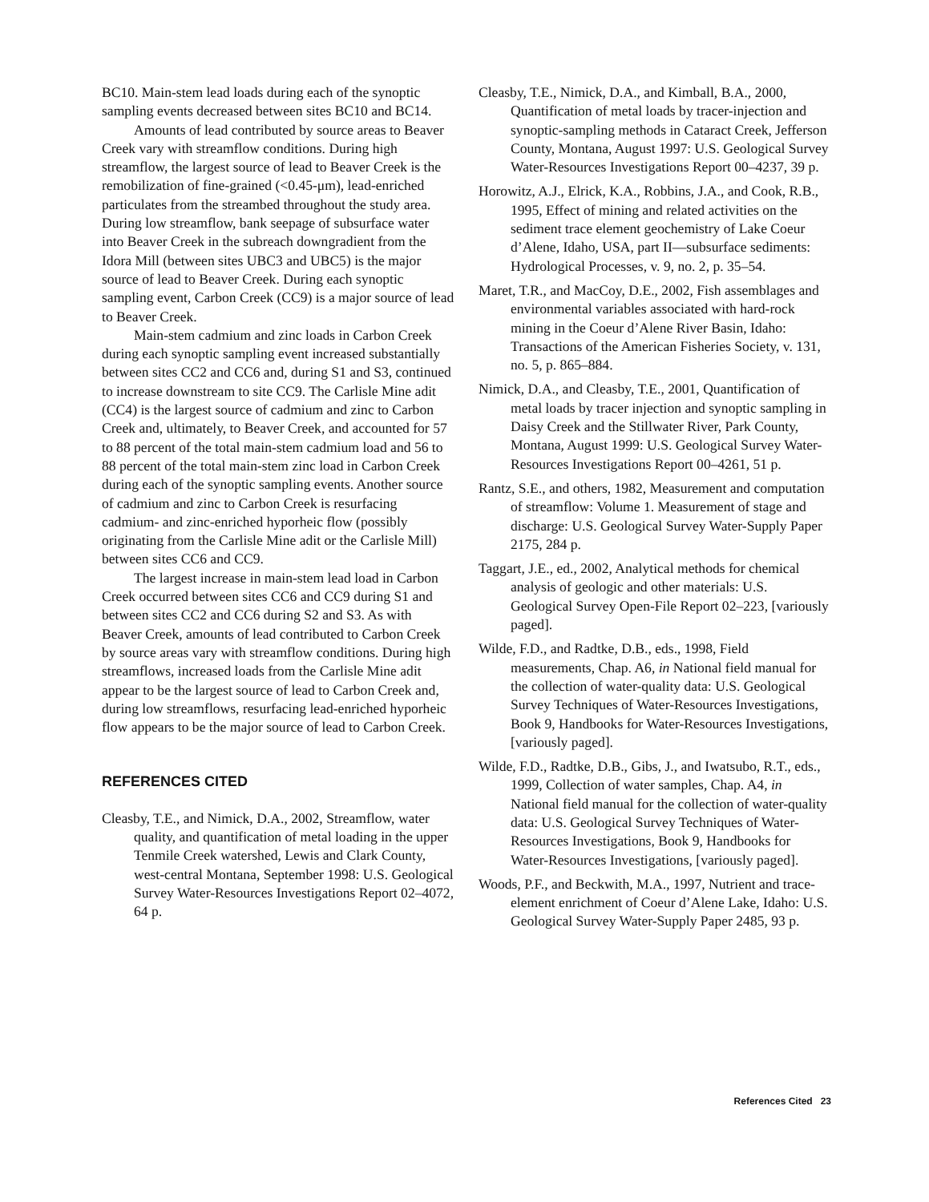BC10. Main-stem lead loads during each of the synoptic sampling events decreased between sites BC10 and BC14.
Amounts of lead contributed by source areas to Beaver Creek vary with streamflow conditions. During high streamflow, the largest source of lead to Beaver Creek is the remobilization of fine-grained (<0.45-μm), lead-enriched particulates from the streambed throughout the study area. During low streamflow, bank seepage of subsurface water into Beaver Creek in the subreach downgradient from the Idora Mill (between sites UBC3 and UBC5) is the major source of lead to Beaver Creek. During each synoptic sampling event, Carbon Creek (CC9) is a major source of lead to Beaver Creek.
Main-stem cadmium and zinc loads in Carbon Creek during each synoptic sampling event increased substantially between sites CC2 and CC6 and, during S1 and S3, continued to increase downstream to site CC9. The Carlisle Mine adit (CC4) is the largest source of cadmium and zinc to Carbon Creek and, ultimately, to Beaver Creek, and accounted for 57 to 88 percent of the total main-stem cadmium load and 56 to 88 percent of the total main-stem zinc load in Carbon Creek during each of the synoptic sampling events. Another source of cadmium and zinc to Carbon Creek is resurfacing cadmium- and zinc-enriched hyporheic flow (possibly originating from the Carlisle Mine adit or the Carlisle Mill) between sites CC6 and CC9.
The largest increase in main-stem lead load in Carbon Creek occurred between sites CC6 and CC9 during S1 and between sites CC2 and CC6 during S2 and S3. As with Beaver Creek, amounts of lead contributed to Carbon Creek by source areas vary with streamflow conditions. During high streamflows, increased loads from the Carlisle Mine adit appear to be the largest source of lead to Carbon Creek and, during low streamflows, resurfacing lead-enriched hyporheic flow appears to be the major source of lead to Carbon Creek.
REFERENCES CITED
Cleasby, T.E., and Nimick, D.A., 2002, Streamflow, water quality, and quantification of metal loading in the upper Tenmile Creek watershed, Lewis and Clark County, west-central Montana, September 1998: U.S. Geological Survey Water-Resources Investigations Report 02–4072, 64 p.
Cleasby, T.E., Nimick, D.A., and Kimball, B.A., 2000, Quantification of metal loads by tracer-injection and synoptic-sampling methods in Cataract Creek, Jefferson County, Montana, August 1997: U.S. Geological Survey Water-Resources Investigations Report 00–4237, 39 p.
Horowitz, A.J., Elrick, K.A., Robbins, J.A., and Cook, R.B., 1995, Effect of mining and related activities on the sediment trace element geochemistry of Lake Coeur d’Alene, Idaho, USA, part II—subsurface sediments: Hydrological Processes, v. 9, no. 2, p. 35–54.
Maret, T.R., and MacCoy, D.E., 2002, Fish assemblages and environmental variables associated with hard-rock mining in the Coeur d’Alene River Basin, Idaho: Transactions of the American Fisheries Society, v. 131, no. 5, p. 865–884.
Nimick, D.A., and Cleasby, T.E., 2001, Quantification of metal loads by tracer injection and synoptic sampling in Daisy Creek and the Stillwater River, Park County, Montana, August 1999: U.S. Geological Survey Water-Resources Investigations Report 00–4261, 51 p.
Rantz, S.E., and others, 1982, Measurement and computation of streamflow: Volume 1. Measurement of stage and discharge: U.S. Geological Survey Water-Supply Paper 2175, 284 p.
Taggart, J.E., ed., 2002, Analytical methods for chemical analysis of geologic and other materials: U.S. Geological Survey Open-File Report 02–223, [variously paged].
Wilde, F.D., and Radtke, D.B., eds., 1998, Field measurements, Chap. A6, in National field manual for the collection of water-quality data: U.S. Geological Survey Techniques of Water-Resources Investigations, Book 9, Handbooks for Water-Resources Investigations, [variously paged].
Wilde, F.D., Radtke, D.B., Gibs, J., and Iwatsubo, R.T., eds., 1999, Collection of water samples, Chap. A4, in National field manual for the collection of water-quality data: U.S. Geological Survey Techniques of Water-Resources Investigations, Book 9, Handbooks for Water-Resources Investigations, [variously paged].
Woods, P.F., and Beckwith, M.A., 1997, Nutrient and trace-element enrichment of Coeur d’Alene Lake, Idaho: U.S. Geological Survey Water-Supply Paper 2485, 93 p.
References Cited 23